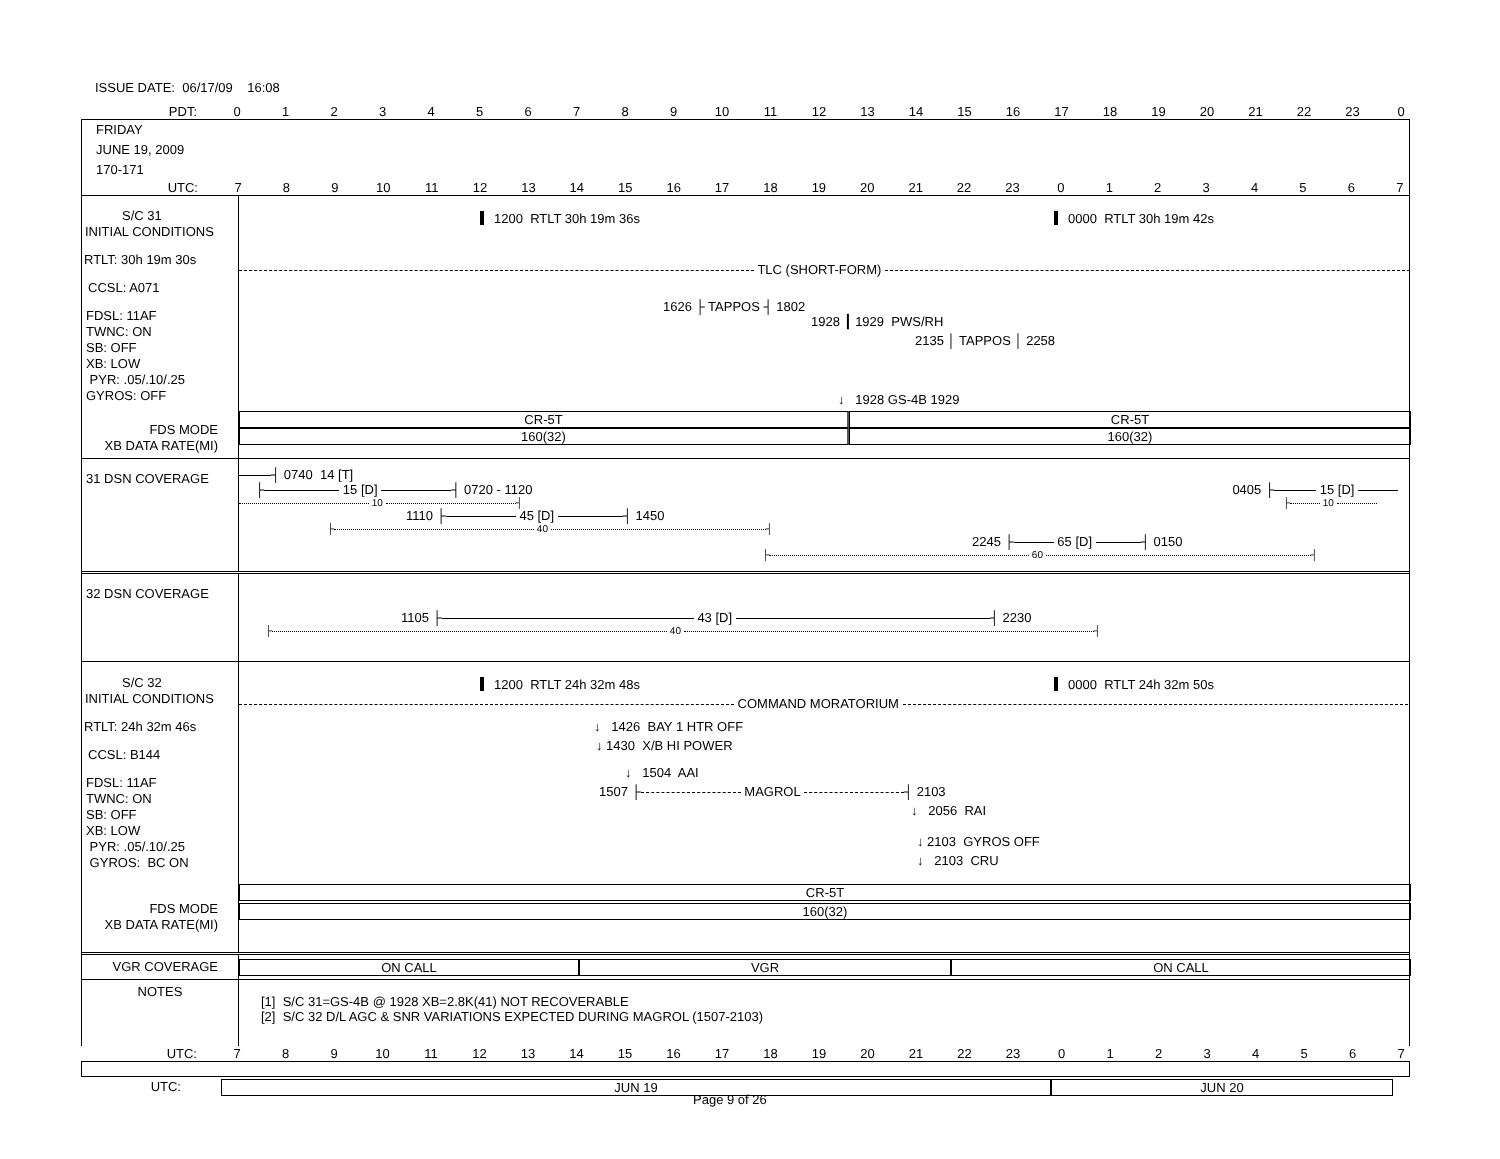ISSUE DATE: 06/17/09 16:08
PDT: 0 1 2 3 4 5 6 7 8 9 10 11 12 13 14 15 16 17 18 19 20 21 22 23 0
FRIDAY
JUNE 19, 2009
170-171
UTC: 7 8 9 10 11 12 13 14 15 16 17 18 19 20 21 22 23 0 1 2 3 4 5 6 7
S/C 31
INITIAL CONDITIONS
RTLT: 30h 19m 30s
CCSL: A071
FDSL: 11AF
TWNC: ON
SB: OFF
XB: LOW
PYR: .05/.10/.25
GYROS: OFF
FDS MODE
XB DATA RATE(MI)
1200 RTLT 30h 19m 36s 0000 RTLT 30h 19m 42s
TLC (SHORT-FORM)
1626 ├ TAPPOS ┤ 1802
1928 ┃ 1929 PWS/RH
2135 │ TAPPOS │ 2258
↓ 1928 GS-4B 1929
CR-5T CR-5T
160(32) 160(32)
31 DSN COVERAGE
┤ 0740 14 [T]
├ 15 [D] ┤ 0720 - 1120 0405 ├ 15 [D]
10 ┤ ├ 10
1110 ├ 45 [D] ┤ 1450
├ 40 ┤
2245 ├ 65 [D] ┤ 0150
├ 60 ┤
32 DSN COVERAGE
1105 ├ 43 [D] ┤ 2230
├ 40 ┤
S/C 32
INITIAL CONDITIONS
RTLT: 24h 32m 46s
CCSL: B144
FDSL: 11AF
TWNC: ON
SB: OFF
XB: LOW
PYR: .05/.10/.25
GYROS: BC ON
FDS MODE
XB DATA RATE(MI)
1200 RTLT 24h 32m 48s 0000 RTLT 24h 32m 50s
COMMAND MORATORIUM
↓ 1426 BAY 1 HTR OFF
↓ 1430 X/B HI POWER
↓ 1504 AAI
1507 ├ MAGROL ┤ 2103
↓ 2056 RAI
↓ 2103 GYROS OFF
↓ 2103 CRU
CR-5T
160(32)
VGR COVERAGE
ON CALL VGR ON CALL
NOTES
[1] S/C 31=GS-4B @ 1928 XB=2.8K(41) NOT RECOVERABLE
[2] S/C 32 D/L AGC & SNR VARIATIONS EXPECTED DURING MAGROL (1507-2103)
UTC: 7 8 9 10 11 12 13 14 15 16 17 18 19 20 21 22 23 0 1 2 3 4 5 6 7
UTC:
JUN 19 JUN 20
Page 9 of 26